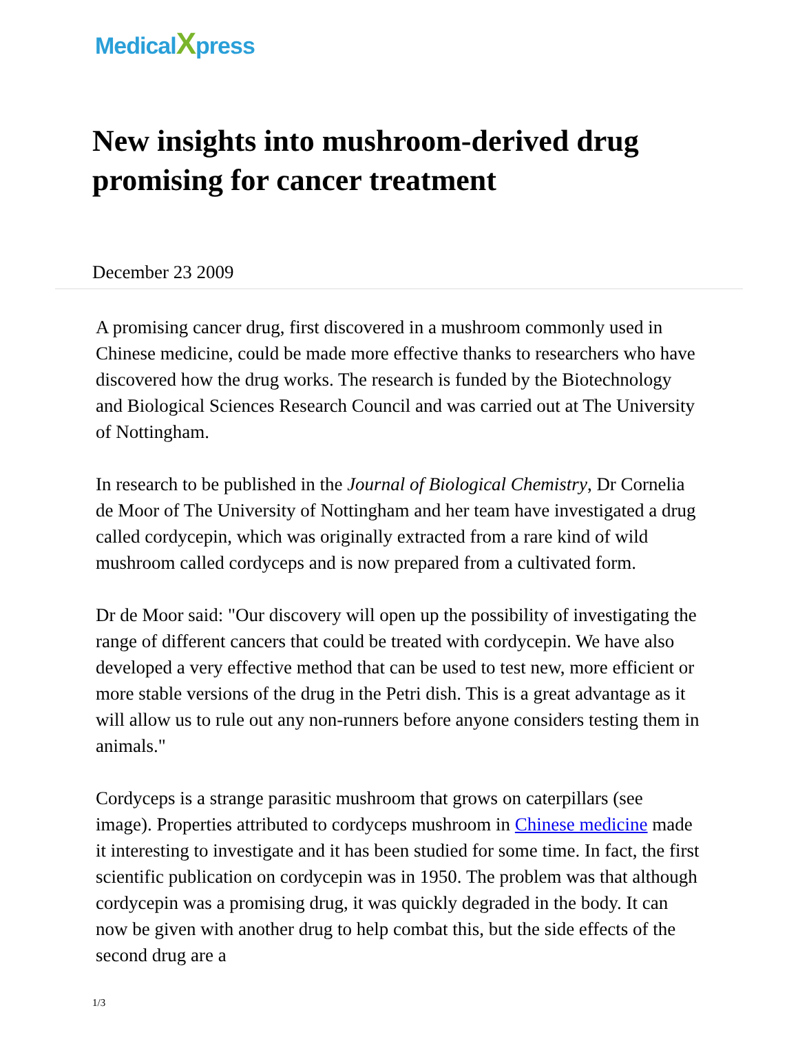MedicalXpress
New insights into mushroom-derived drug promising for cancer treatment
December 23 2009
A promising cancer drug, first discovered in a mushroom commonly used in Chinese medicine, could be made more effective thanks to researchers who have discovered how the drug works. The research is funded by the Biotechnology and Biological Sciences Research Council and was carried out at The University of Nottingham.
In research to be published in the Journal of Biological Chemistry, Dr Cornelia de Moor of The University of Nottingham and her team have investigated a drug called cordycepin, which was originally extracted from a rare kind of wild mushroom called cordyceps and is now prepared from a cultivated form.
Dr de Moor said: "Our discovery will open up the possibility of investigating the range of different cancers that could be treated with cordycepin. We have also developed a very effective method that can be used to test new, more efficient or more stable versions of the drug in the Petri dish. This is a great advantage as it will allow us to rule out any non-runners before anyone considers testing them in animals."
Cordyceps is a strange parasitic mushroom that grows on caterpillars (see image). Properties attributed to cordyceps mushroom in Chinese medicine made it interesting to investigate and it has been studied for some time. In fact, the first scientific publication on cordycepin was in 1950. The problem was that although cordycepin was a promising drug, it was quickly degraded in the body. It can now be given with another drug to help combat this, but the side effects of the second drug are a
1/3